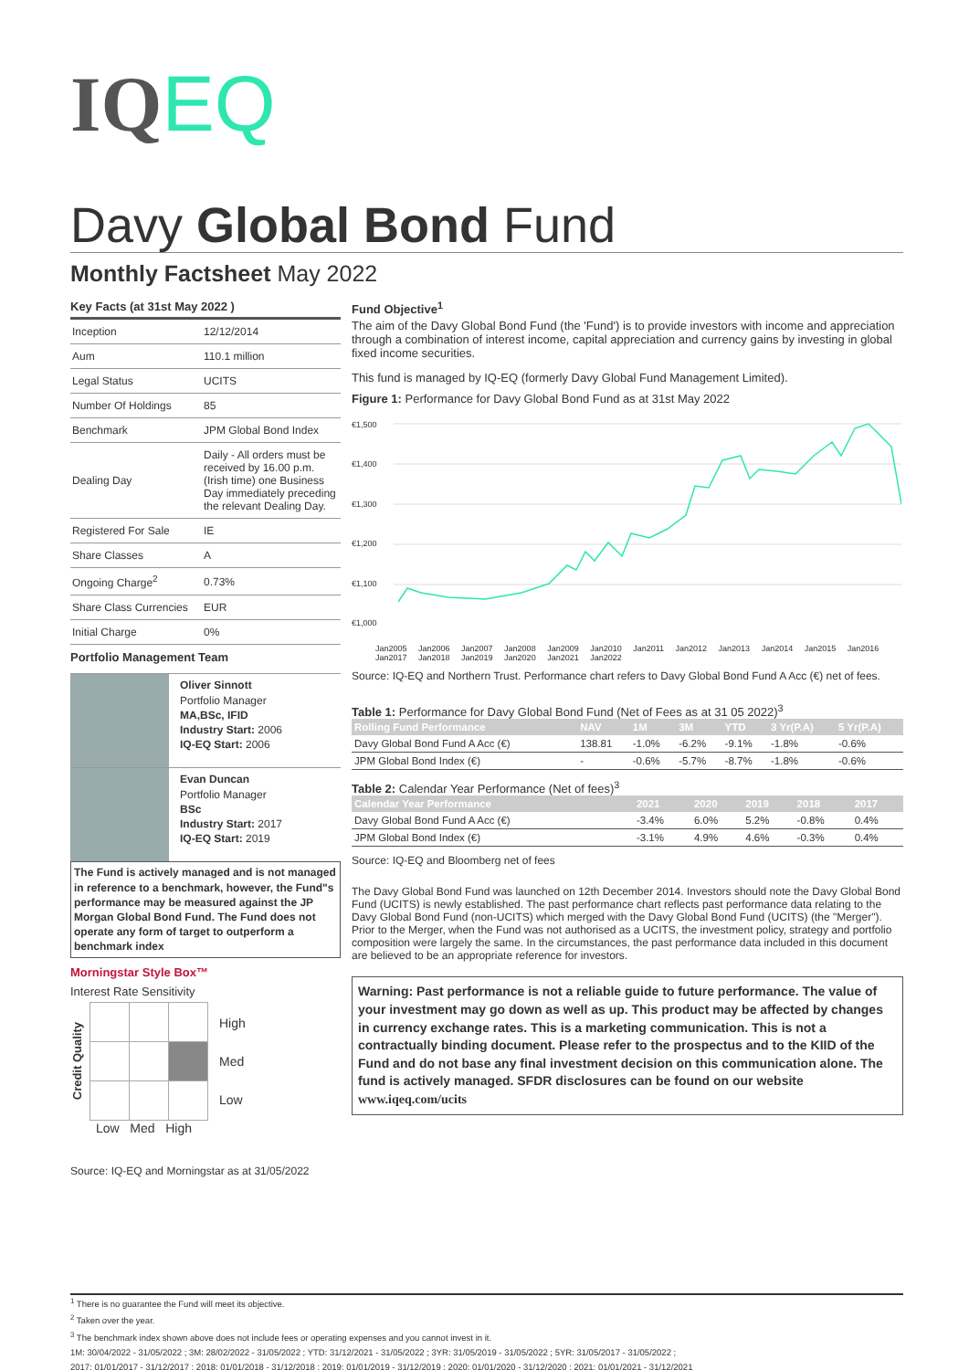IQEQ
Davy Global Bond Fund
Monthly Factsheet May 2022
Key Facts (at 31st May 2022 )
| Inception | 12/12/2014 |
| Aum | 110.1 million |
| Legal Status | UCITS |
| Number Of Holdings | 85 |
| Benchmark | JPM Global Bond Index |
| Dealing Day | Daily - All orders must be received by 16.00 p.m. (Irish time) one Business Day immediately preceding the relevant Dealing Day. |
| Registered For Sale | IE |
| Share Classes | A |
| Ongoing Charge<sup>2</sup> | 0.73% |
| Share Class Currencies | EUR |
| Initial Charge | 0% |
Portfolio Management Team
Oliver Sinnott
Portfolio Manager
MA,BSc, IFID
Industry Start: 2006
IQ-EQ Start: 2006
Evan Duncan
Portfolio Manager
BSc
Industry Start: 2017
IQ-EQ Start: 2019
The Fund is actively managed and is not managed in reference to a benchmark, however, the Fund"s performance may be measured against the JP Morgan Global Bond Fund. The Fund does not operate any form of target to outperform a benchmark index
Morningstar Style Box™
Interest Rate Sensitivity
Credit Quality
High
Med
Low
Low Med High
Source: IQ-EQ and Morningstar as at 31/05/2022
Fund Objective<sup>1</sup>
The aim of the Davy Global Bond Fund (the 'Fund') is to provide investors with income and appreciation through a combination of interest income, capital appreciation and currency gains by investing in global fixed income securities.
This fund is managed by IQ-EQ (formerly Davy Global Fund Management Limited).
Figure 1: Performance for Davy Global Bond Fund as at 31st May 2022
€1,500
€1,400
€1,300
€1,200
€1,100
€1,000
Jan2005 Jan2006 Jan2007 Jan2008 Jan2009 Jan2010 Jan2011 Jan2012 Jan2013 Jan2014 Jan2015 Jan2016 Jan2017 Jan2018 Jan2019 Jan2020 Jan2021 Jan2022
Source: IQ-EQ and Northern Trust. Performance chart refers to Davy Global Bond Fund A Acc (€) net of fees.
Table 1: Performance for Davy Global Bond Fund (Net of Fees as at 31 05 2022)<sup>3</sup>
| Rolling Fund Performance | NAV | 1M | 3M | YTD | 3 Yr(P.A) | 5 Yr(P.A) |
| --- | --- | --- | --- | --- | --- | --- |
| Davy Global Bond Fund A Acc (€) | 138.81 | -1.0% | -6.2% | -9.1% | -1.8% | -0.6% |
| JPM Global Bond Index (€) | - | -0.6% | -5.7% | -8.7% | -1.8% | -0.6% |
Table 2: Calendar Year Performance (Net of fees)<sup>3</sup>
| Calendar Year Performance | 2021 | 2020 | 2019 | 2018 | 2017 |
| --- | --- | --- | --- | --- | --- |
| Davy Global Bond Fund A Acc (€) | -3.4% | 6.0% | 5.2% | -0.8% | 0.4% |
| JPM Global Bond Index (€) | -3.1% | 4.9% | 4.6% | -0.3% | 0.4% |
Source: IQ-EQ and Bloomberg net of fees
The Davy Global Bond Fund was launched on 12th December 2014. Investors should note the Davy Global Bond Fund (UCITS) is newly established. The past performance chart reflects past performance data relating to the Davy Global Bond Fund (non-UCITS) which merged with the Davy Global Bond Fund (UCITS) (the "Merger"). Prior to the Merger, when the Fund was not authorised as a UCITS, the investment policy, strategy and portfolio composition were largely the same. In the circumstances, the past performance data included in this document are believed to be an appropriate reference for investors.
Warning: Past performance is not a reliable guide to future performance. The value of your investment may go down as well as up. This product may be affected by changes in currency exchange rates. This is a marketing communication. This is not a contractually binding document. Please refer to the prospectus and to the KIID of the Fund and do not base any final investment decision on this communication alone. The fund is actively managed. SFDR disclosures can be found on our website www.iqeq.com/ucits
<sup>1</sup> There is no guarantee the Fund will meet its objective.
<sup>2</sup> Taken over the year.
<sup>3</sup> The benchmark index shown above does not include fees or operating expenses and you cannot invest in it.
1M: 30/04/2022 - 31/05/2022 ; 3M: 28/02/2022 - 31/05/2022 ; YTD: 31/12/2021 - 31/05/2022 ; 3YR: 31/05/2019 - 31/05/2022 ; 5YR: 31/05/2017 - 31/05/2022 ;
2017: 01/01/2017 - 31/12/2017 ; 2018: 01/01/2018 - 31/12/2018 ; 2019: 01/01/2019 - 31/12/2019 ; 2020: 01/01/2020 - 31/12/2020 ; 2021: 01/01/2021 - 31/12/2021